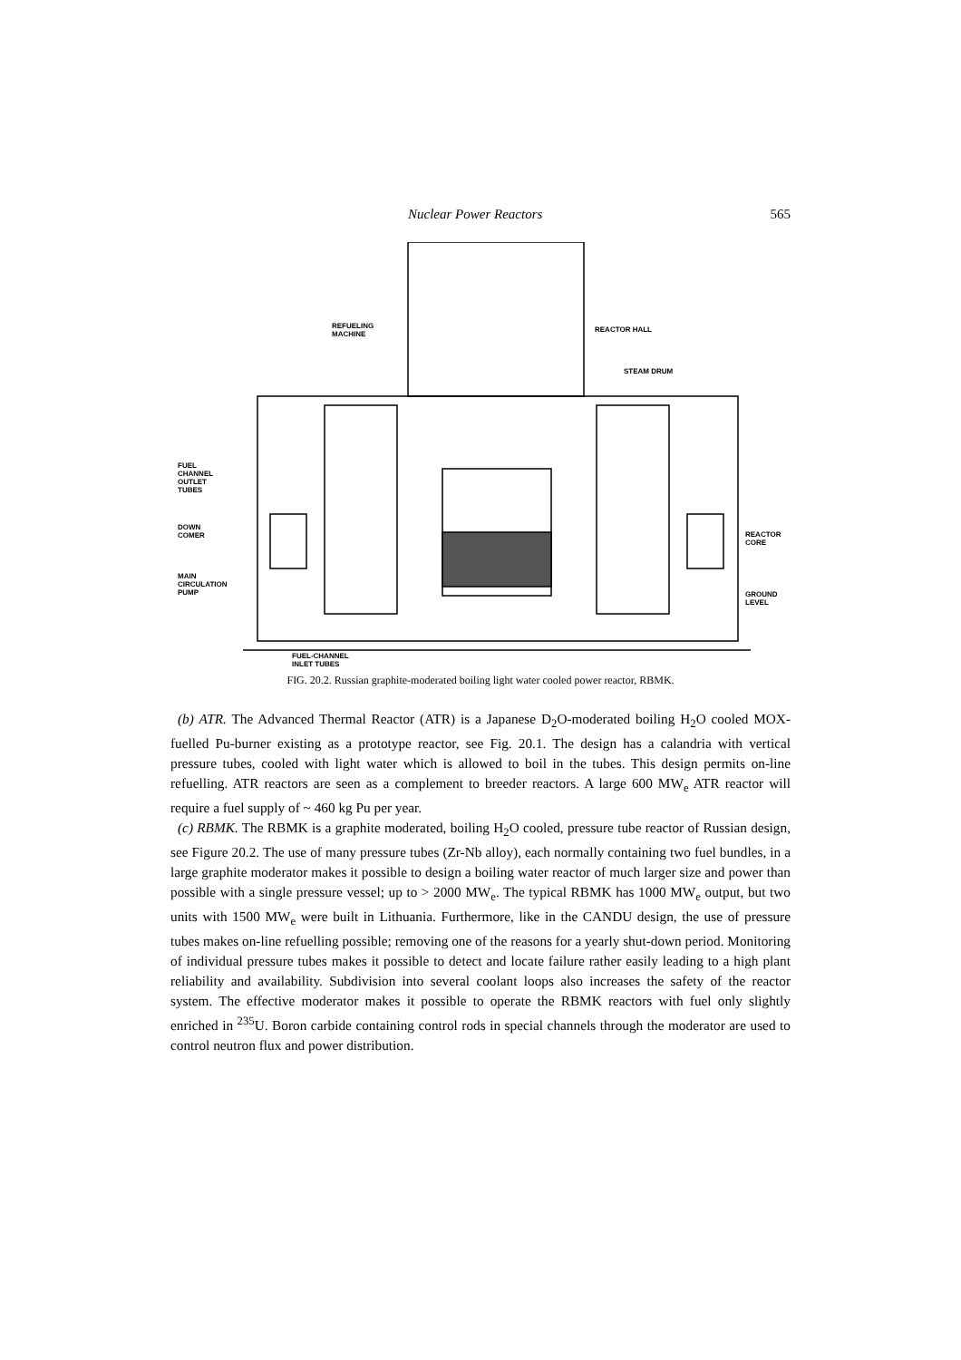Nuclear Power Reactors 565
REFUELING
MACHINE
REACTOR HALL
STEAM DRUM
FUEL
CHANNEL
OUTLET
TUBES
DOWN
COMER
REACTOR
CORE
MAIN
CIRCULATION
PUMP
GROUND
LEVEL
FUEL-CHANNEL
INLET TUBES
FIG. 20.2. Russian graphite-moderated boiling light water cooled power reactor, RBMK.
(b) ATR. The Advanced Thermal Reactor (ATR) is a Japanese D<sub>2</sub>O-moderated boiling H<sub>2</sub>O cooled MOX-fuelled Pu-burner existing as a prototype reactor, see Fig. 20.1. The design has a calandria with vertical pressure tubes, cooled with light water which is allowed to boil in the tubes. This design permits on-line refuelling. ATR reactors are seen as a complement to breeder reactors. A large 600 MW<sub>e</sub> ATR reactor will require a fuel supply of ~ 460 kg Pu per year.
(c) RBMK. The RBMK is a graphite moderated, boiling H<sub>2</sub>O cooled, pressure tube reactor of Russian design, see Figure 20.2. The use of many pressure tubes (Zr-Nb alloy), each normally containing two fuel bundles, in a large graphite moderator makes it possible to design a boiling water reactor of much larger size and power than possible with a single pressure vessel; up to > 2000 MW<sub>e</sub>. The typical RBMK has 1000 MW<sub>e</sub> output, but two units with 1500 MW<sub>e</sub> were built in Lithuania. Furthermore, like in the CANDU design, the use of pressure tubes makes on-line refuelling possible; removing one of the reasons for a yearly shut-down period. Monitoring of individual pressure tubes makes it possible to detect and locate failure rather easily leading to a high plant reliability and availability. Subdivision into several coolant loops also increases the safety of the reactor system. The effective moderator makes it possible to operate the RBMK reactors with fuel only slightly enriched in <sup>235</sup>U. Boron carbide containing control rods in special channels through the moderator are used to control neutron flux and power distribution.